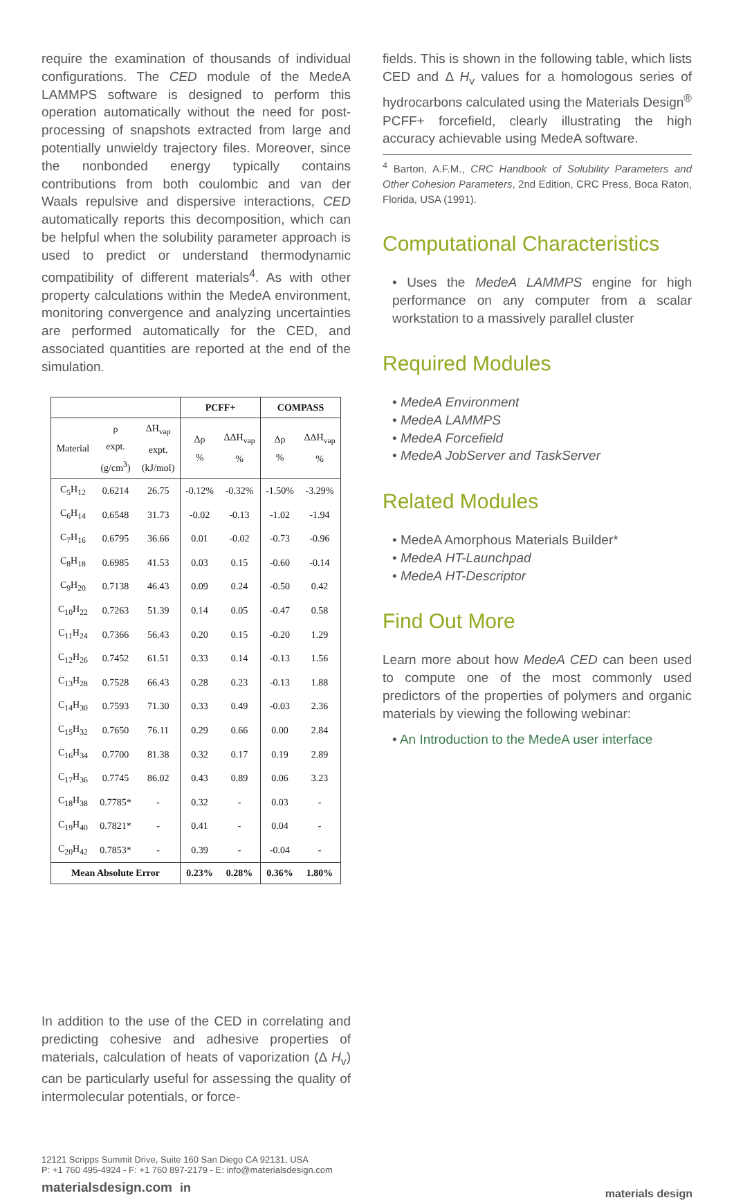require the examination of thousands of individual configurations. The CED module of the MedeA LAMMPS software is designed to perform this operation automatically without the need for post-processing of snapshots extracted from large and potentially unwieldy trajectory files. Moreover, since the nonbonded energy typically contains contributions from both coulombic and van der Waals repulsive and dispersive interactions, CED automatically reports this decomposition, which can be helpful when the solubility parameter approach is used to predict or understand thermodynamic compatibility of different materials<sup>4</sup>. As with other property calculations within the MedeA environment, monitoring convergence and analyzing uncertainties are performed automatically for the CED, and associated quantities are reported at the end of the simulation.
| | | | PCFF+ | | COMPASS | |
| --- | --- | --- | --- | --- | --- | --- |
| Material | ρ expt. (g/cm<sup>3</sup>) | ΔH<sub>vap</sub> expt. (kJ/mol) | Δρ % | ΔΔH<sub>vap</sub> % | Δρ % | ΔΔH<sub>vap</sub> % |
| C<sub>5</sub>H<sub>12</sub> | 0.6214 | 26.75 | -0.12% | -0.32% | -1.50% | -3.29% |
| C<sub>6</sub>H<sub>14</sub> | 0.6548 | 31.73 | -0.02 | -0.13 | -1.02 | -1.94 |
| C<sub>7</sub>H<sub>16</sub> | 0.6795 | 36.66 | 0.01 | -0.02 | -0.73 | -0.96 |
| C<sub>8</sub>H<sub>18</sub> | 0.6985 | 41.53 | 0.03 | 0.15 | -0.60 | -0.14 |
| C<sub>9</sub>H<sub>20</sub> | 0.7138 | 46.43 | 0.09 | 0.24 | -0.50 | 0.42 |
| C<sub>10</sub>H<sub>22</sub> | 0.7263 | 51.39 | 0.14 | 0.05 | -0.47 | 0.58 |
| C<sub>11</sub>H<sub>24</sub> | 0.7366 | 56.43 | 0.20 | 0.15 | -0.20 | 1.29 |
| C<sub>12</sub>H<sub>26</sub> | 0.7452 | 61.51 | 0.33 | 0.14 | -0.13 | 1.56 |
| C<sub>13</sub>H<sub>28</sub> | 0.7528 | 66.43 | 0.28 | 0.23 | -0.13 | 1.88 |
| C<sub>14</sub>H<sub>30</sub> | 0.7593 | 71.30 | 0.33 | 0.49 | -0.03 | 2.36 |
| C<sub>15</sub>H<sub>32</sub> | 0.7650 | 76.11 | 0.29 | 0.66 | 0.00 | 2.84 |
| C<sub>16</sub>H<sub>34</sub> | 0.7700 | 81.38 | 0.32 | 0.17 | 0.19 | 2.89 |
| C<sub>17</sub>H<sub>36</sub> | 0.7745 | 86.02 | 0.43 | 0.89 | 0.06 | 3.23 |
| C<sub>18</sub>H<sub>38</sub> | 0.7785* | - | 0.32 | - | 0.03 | - |
| C<sub>19</sub>H<sub>40</sub> | 0.7821* | - | 0.41 | - | 0.04 | - |
| C<sub>20</sub>H<sub>42</sub> | 0.7853* | - | 0.39 | - | -0.04 | - |
| Mean Absolute Error | | | 0.23% | 0.28% | 0.36% | 1.80% |
In addition to the use of the CED in correlating and predicting cohesive and adhesive properties of materials, calculation of heats of vaporization (Δ H<sub>v</sub>) can be particularly useful for assessing the quality of intermolecular potentials, or force-
fields. This is shown in the following table, which lists CED and Δ H<sub>v</sub> values for a homologous series of hydrocarbons calculated using the Materials Design<sup>®</sup> PCFF+ forcefield, clearly illustrating the high accuracy achievable using MedeA software.
<sup>4</sup> Barton, A.F.M., CRC Handbook of Solubility Parameters and Other Cohesion Parameters, 2nd Edition, CRC Press, Boca Raton, Florida, USA (1991).
Computational Characteristics
• Uses the MedeA LAMMPS engine for high performance on any computer from a scalar workstation to a massively parallel cluster
Required Modules
• MedeA Environment
• MedeA LAMMPS
• MedeA Forcefield
• MedeA JobServer and TaskServer
Related Modules
• MedeA Amorphous Materials Builder*
• MedeA HT-Launchpad
• MedeA HT-Descriptor
Find Out More
Learn more about how MedeA CED can been used to compute one of the most commonly used predictors of the properties of polymers and organic materials by viewing the following webinar:
• An Introduction to the MedeA user interface
12121 Scripps Summit Drive, Suite 160 San Diego CA 92131, USA
P: +1 760 495-4924 - F: +1 760 897-2179 - E: info@materialsdesign.com
materialsdesign.com in
materials design